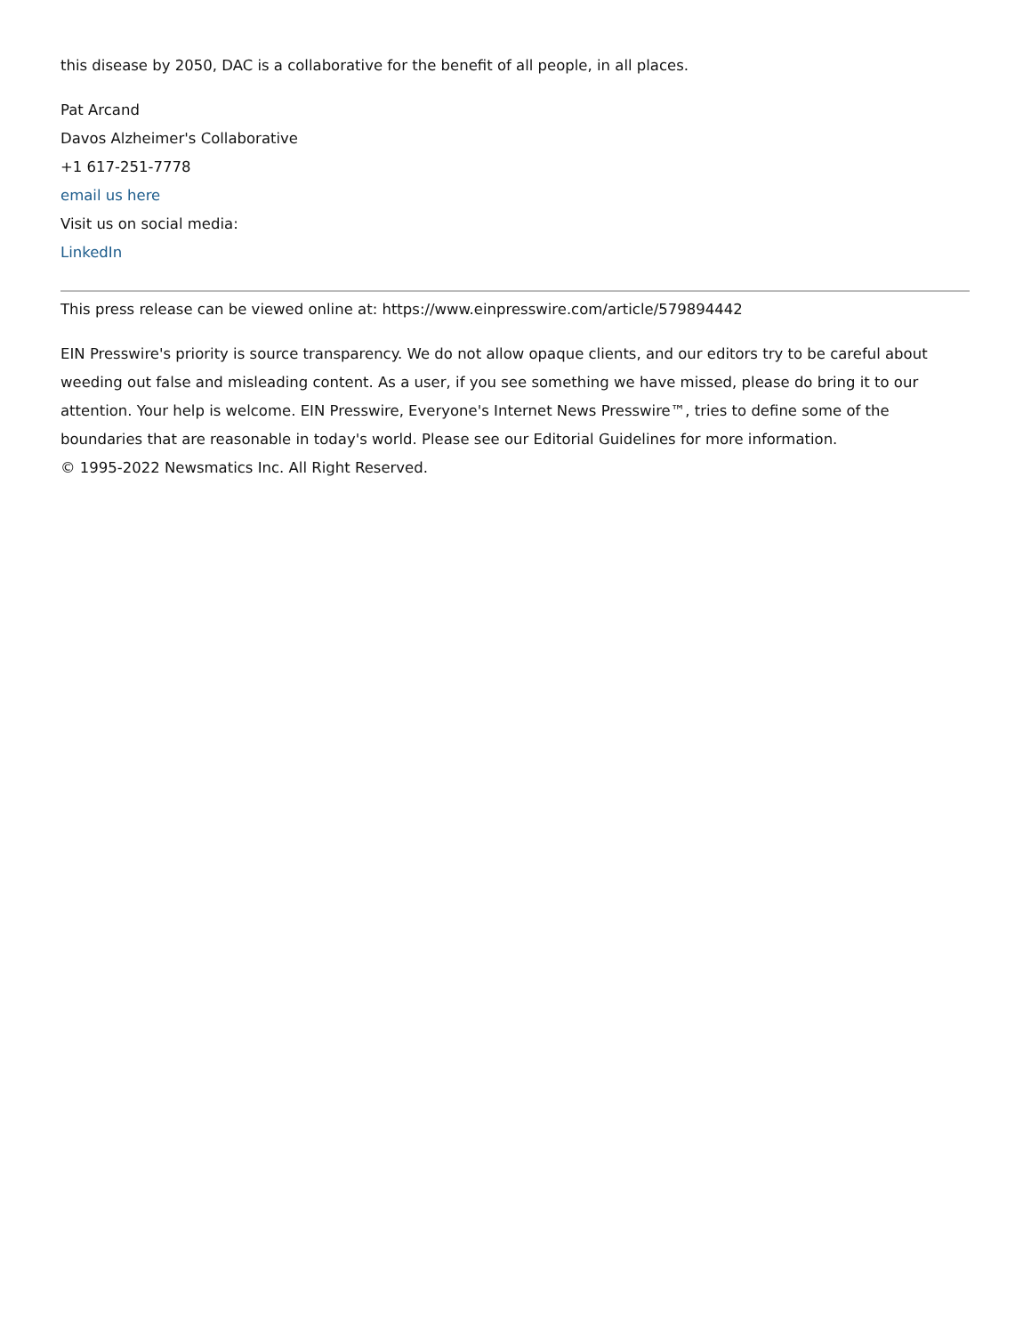this disease by 2050, DAC is a collaborative for the benefit of all people, in all places.
Pat Arcand
Davos Alzheimer's Collaborative
+1 617-251-7778
email us here
Visit us on social media:
LinkedIn
This press release can be viewed online at: https://www.einpresswire.com/article/579894442
EIN Presswire's priority is source transparency. We do not allow opaque clients, and our editors try to be careful about weeding out false and misleading content. As a user, if you see something we have missed, please do bring it to our attention. Your help is welcome. EIN Presswire, Everyone's Internet News Presswire™, tries to define some of the boundaries that are reasonable in today's world. Please see our Editorial Guidelines for more information.
© 1995-2022 Newsmatics Inc. All Right Reserved.